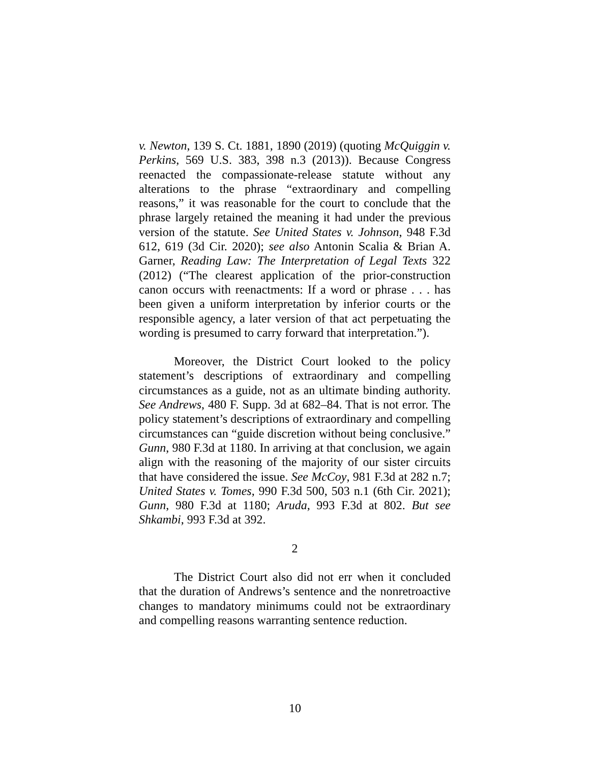v. Newton, 139 S. Ct. 1881, 1890 (2019) (quoting McQuiggin v. Perkins, 569 U.S. 383, 398 n.3 (2013)). Because Congress reenacted the compassionate-release statute without any alterations to the phrase “extraordinary and compelling reasons,” it was reasonable for the court to conclude that the phrase largely retained the meaning it had under the previous version of the statute. See United States v. Johnson, 948 F.3d 612, 619 (3d Cir. 2020); see also Antonin Scalia & Brian A. Garner, Reading Law: The Interpretation of Legal Texts 322 (2012) (“The clearest application of the prior-construction canon occurs with reenactments: If a word or phrase . . . has been given a uniform interpretation by inferior courts or the responsible agency, a later version of that act perpetuating the wording is presumed to carry forward that interpretation.”).
Moreover, the District Court looked to the policy statement’s descriptions of extraordinary and compelling circumstances as a guide, not as an ultimate binding authority. See Andrews, 480 F. Supp. 3d at 682–84. That is not error. The policy statement’s descriptions of extraordinary and compelling circumstances can “guide discretion without being conclusive.” Gunn, 980 F.3d at 1180. In arriving at that conclusion, we again align with the reasoning of the majority of our sister circuits that have considered the issue. See McCoy, 981 F.3d at 282 n.7; United States v. Tomes, 990 F.3d 500, 503 n.1 (6th Cir. 2021); Gunn, 980 F.3d at 1180; Aruda, 993 F.3d at 802. But see Shkambi, 993 F.3d at 392.
2
The District Court also did not err when it concluded that the duration of Andrews’s sentence and the nonretroactive changes to mandatory minimums could not be extraordinary and compelling reasons warranting sentence reduction.
10